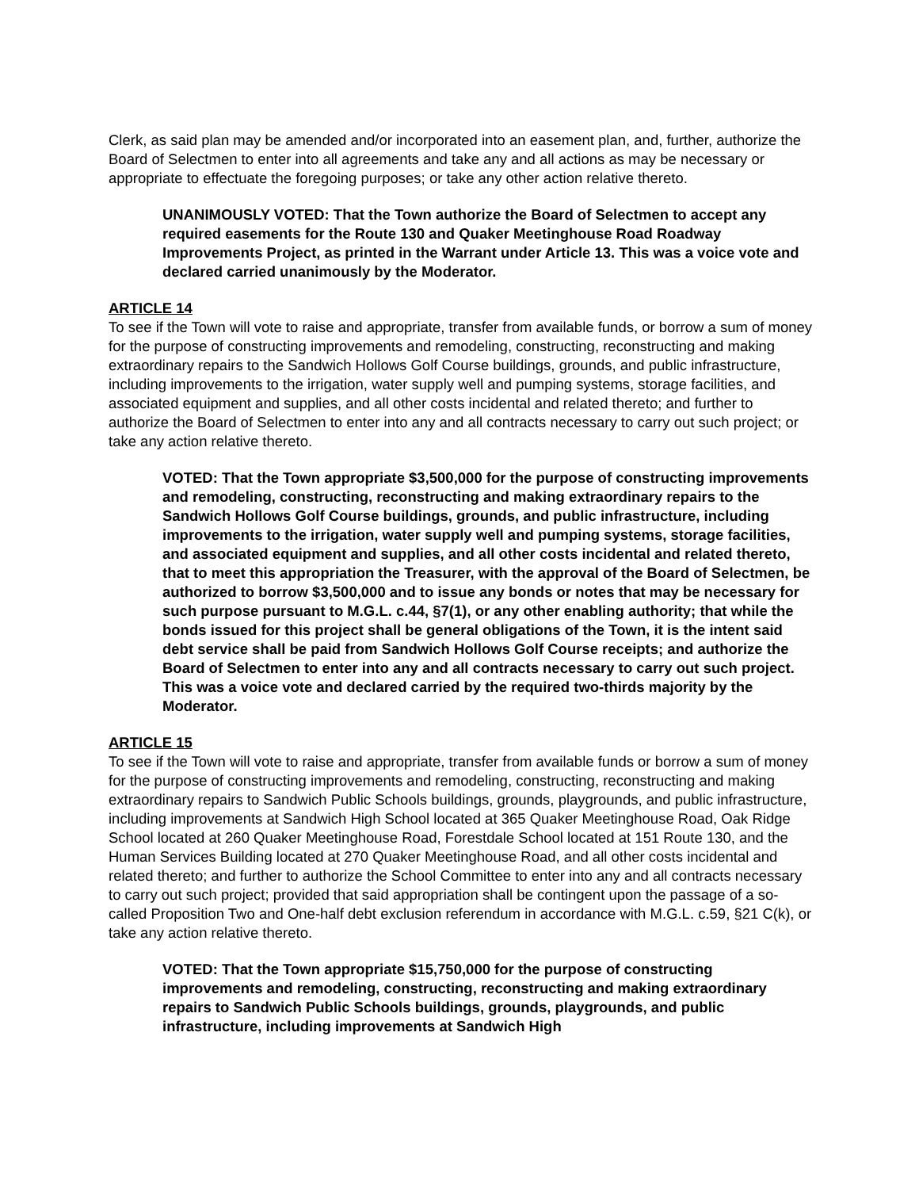Clerk, as said plan may be amended and/or incorporated into an easement plan, and, further, authorize the Board of Selectmen to enter into all agreements and take any and all actions as may be necessary or appropriate to effectuate the foregoing purposes; or take any other action relative thereto.
UNANIMOUSLY VOTED: That the Town authorize the Board of Selectmen to accept any required easements for the Route 130 and Quaker Meetinghouse Road Roadway Improvements Project, as printed in the Warrant under Article 13. This was a voice vote and declared carried unanimously by the Moderator.
ARTICLE 14
To see if the Town will vote to raise and appropriate, transfer from available funds, or borrow a sum of money for the purpose of constructing improvements and remodeling, constructing, reconstructing and making extraordinary repairs to the Sandwich Hollows Golf Course buildings, grounds, and public infrastructure, including improvements to the irrigation, water supply well and pumping systems, storage facilities, and associated equipment and supplies, and all other costs incidental and related thereto; and further to authorize the Board of Selectmen to enter into any and all contracts necessary to carry out such project; or take any action relative thereto.
VOTED: That the Town appropriate $3,500,000 for the purpose of constructing improvements and remodeling, constructing, reconstructing and making extraordinary repairs to the Sandwich Hollows Golf Course buildings, grounds, and public infrastructure, including improvements to the irrigation, water supply well and pumping systems, storage facilities, and associated equipment and supplies, and all other costs incidental and related thereto, that to meet this appropriation the Treasurer, with the approval of the Board of Selectmen, be authorized to borrow $3,500,000 and to issue any bonds or notes that may be necessary for such purpose pursuant to M.G.L. c.44, §7(1), or any other enabling authority; that while the bonds issued for this project shall be general obligations of the Town, it is the intent said debt service shall be paid from Sandwich Hollows Golf Course receipts; and authorize the Board of Selectmen to enter into any and all contracts necessary to carry out such project. This was a voice vote and declared carried by the required two-thirds majority by the Moderator.
ARTICLE 15
To see if the Town will vote to raise and appropriate, transfer from available funds or borrow a sum of money for the purpose of constructing improvements and remodeling, constructing, reconstructing and making extraordinary repairs to Sandwich Public Schools buildings, grounds, playgrounds, and public infrastructure, including improvements at Sandwich High School located at 365 Quaker Meetinghouse Road, Oak Ridge School located at 260 Quaker Meetinghouse Road, Forestdale School located at 151 Route 130, and the Human Services Building located at 270 Quaker Meetinghouse Road, and all other costs incidental and related thereto; and further to authorize the School Committee to enter into any and all contracts necessary to carry out such project; provided that said appropriation shall be contingent upon the passage of a so-called Proposition Two and One-half debt exclusion referendum in accordance with M.G.L. c.59, §21 C(k), or take any action relative thereto.
VOTED: That the Town appropriate $15,750,000 for the purpose of constructing improvements and remodeling, constructing, reconstructing and making extraordinary repairs to Sandwich Public Schools buildings, grounds, playgrounds, and public infrastructure, including improvements at Sandwich High